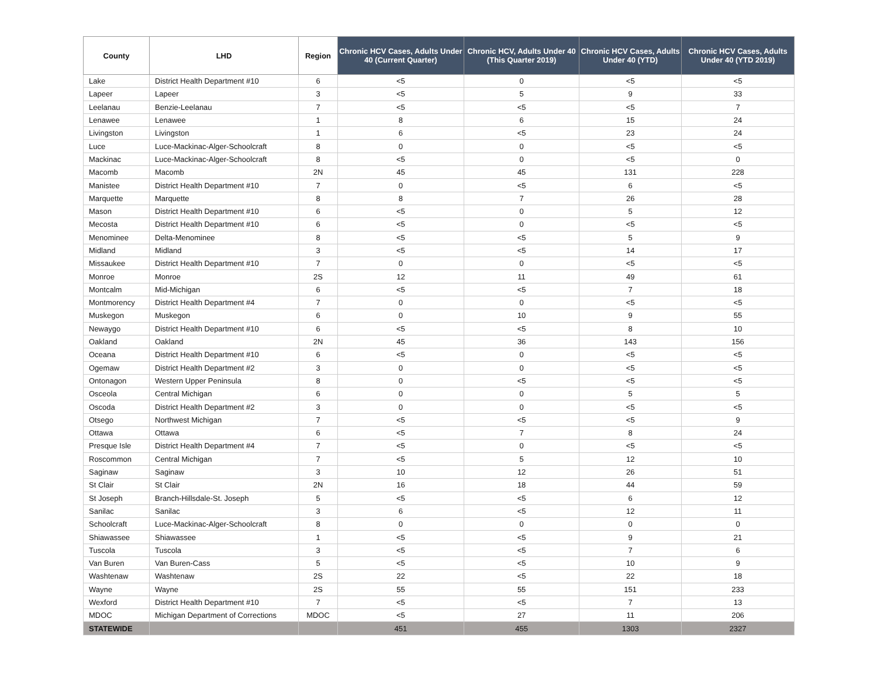| County | LHD | Region | Chronic HCV Cases, Adults Under 40 (Current Quarter) | Chronic HCV, Adults Under 40 (This Quarter 2019) | Chronic HCV Cases, Adults Under 40 (YTD) | Chronic HCV Cases, Adults Under 40 (YTD 2019) |
| --- | --- | --- | --- | --- | --- | --- |
| Lake | District Health Department #10 | 6 | <5 | 0 | <5 | <5 |
| Lapeer | Lapeer | 3 | <5 | 5 | 9 | 33 |
| Leelanau | Benzie-Leelanau | 7 | <5 | <5 | <5 | 7 |
| Lenawee | Lenawee | 1 | 8 | 6 | 15 | 24 |
| Livingston | Livingston | 1 | 6 | <5 | 23 | 24 |
| Luce | Luce-Mackinac-Alger-Schoolcraft | 8 | 0 | 0 | <5 | <5 |
| Mackinac | Luce-Mackinac-Alger-Schoolcraft | 8 | <5 | 0 | <5 | 0 |
| Macomb | Macomb | 2N | 45 | 45 | 131 | 228 |
| Manistee | District Health Department #10 | 7 | 0 | <5 | 6 | <5 |
| Marquette | Marquette | 8 | 8 | 7 | 26 | 28 |
| Mason | District Health Department #10 | 6 | <5 | 0 | 5 | 12 |
| Mecosta | District Health Department #10 | 6 | <5 | 0 | <5 | <5 |
| Menominee | Delta-Menominee | 8 | <5 | <5 | 5 | 9 |
| Midland | Midland | 3 | <5 | <5 | 14 | 17 |
| Missaukee | District Health Department #10 | 7 | 0 | 0 | <5 | <5 |
| Monroe | Monroe | 2S | 12 | 11 | 49 | 61 |
| Montcalm | Mid-Michigan | 6 | <5 | <5 | 7 | 18 |
| Montmorency | District Health Department #4 | 7 | 0 | 0 | <5 | <5 |
| Muskegon | Muskegon | 6 | 0 | 10 | 9 | 55 |
| Newaygo | District Health Department #10 | 6 | <5 | <5 | 8 | 10 |
| Oakland | Oakland | 2N | 45 | 36 | 143 | 156 |
| Oceana | District Health Department #10 | 6 | <5 | 0 | <5 | <5 |
| Ogemaw | District Health Department #2 | 3 | 0 | 0 | <5 | <5 |
| Ontonagon | Western Upper Peninsula | 8 | 0 | <5 | <5 | <5 |
| Osceola | Central Michigan | 6 | 0 | 0 | 5 | 5 |
| Oscoda | District Health Department #2 | 3 | 0 | 0 | <5 | <5 |
| Otsego | Northwest Michigan | 7 | <5 | <5 | <5 | 9 |
| Ottawa | Ottawa | 6 | <5 | 7 | 8 | 24 |
| Presque Isle | District Health Department #4 | 7 | <5 | 0 | <5 | <5 |
| Roscommon | Central Michigan | 7 | <5 | 5 | 12 | 10 |
| Saginaw | Saginaw | 3 | 10 | 12 | 26 | 51 |
| St Clair | St Clair | 2N | 16 | 18 | 44 | 59 |
| St Joseph | Branch-Hillsdale-St. Joseph | 5 | <5 | <5 | 6 | 12 |
| Sanilac | Sanilac | 3 | 6 | <5 | 12 | 11 |
| Schoolcraft | Luce-Mackinac-Alger-Schoolcraft | 8 | 0 | 0 | 0 | 0 |
| Shiawassee | Shiawassee | 1 | <5 | <5 | 9 | 21 |
| Tuscola | Tuscola | 3 | <5 | <5 | 7 | 6 |
| Van Buren | Van Buren-Cass | 5 | <5 | <5 | 10 | 9 |
| Washtenaw | Washtenaw | 2S | 22 | <5 | 22 | 18 |
| Wayne | Wayne | 2S | 55 | 55 | 151 | 233 |
| Wexford | District Health Department #10 | 7 | <5 | <5 | 7 | 13 |
| MDOC | Michigan Department of Corrections | MDOC | <5 | 27 | 11 | 206 |
| STATEWIDE | | | 451 | 455 | 1303 | 2327 |